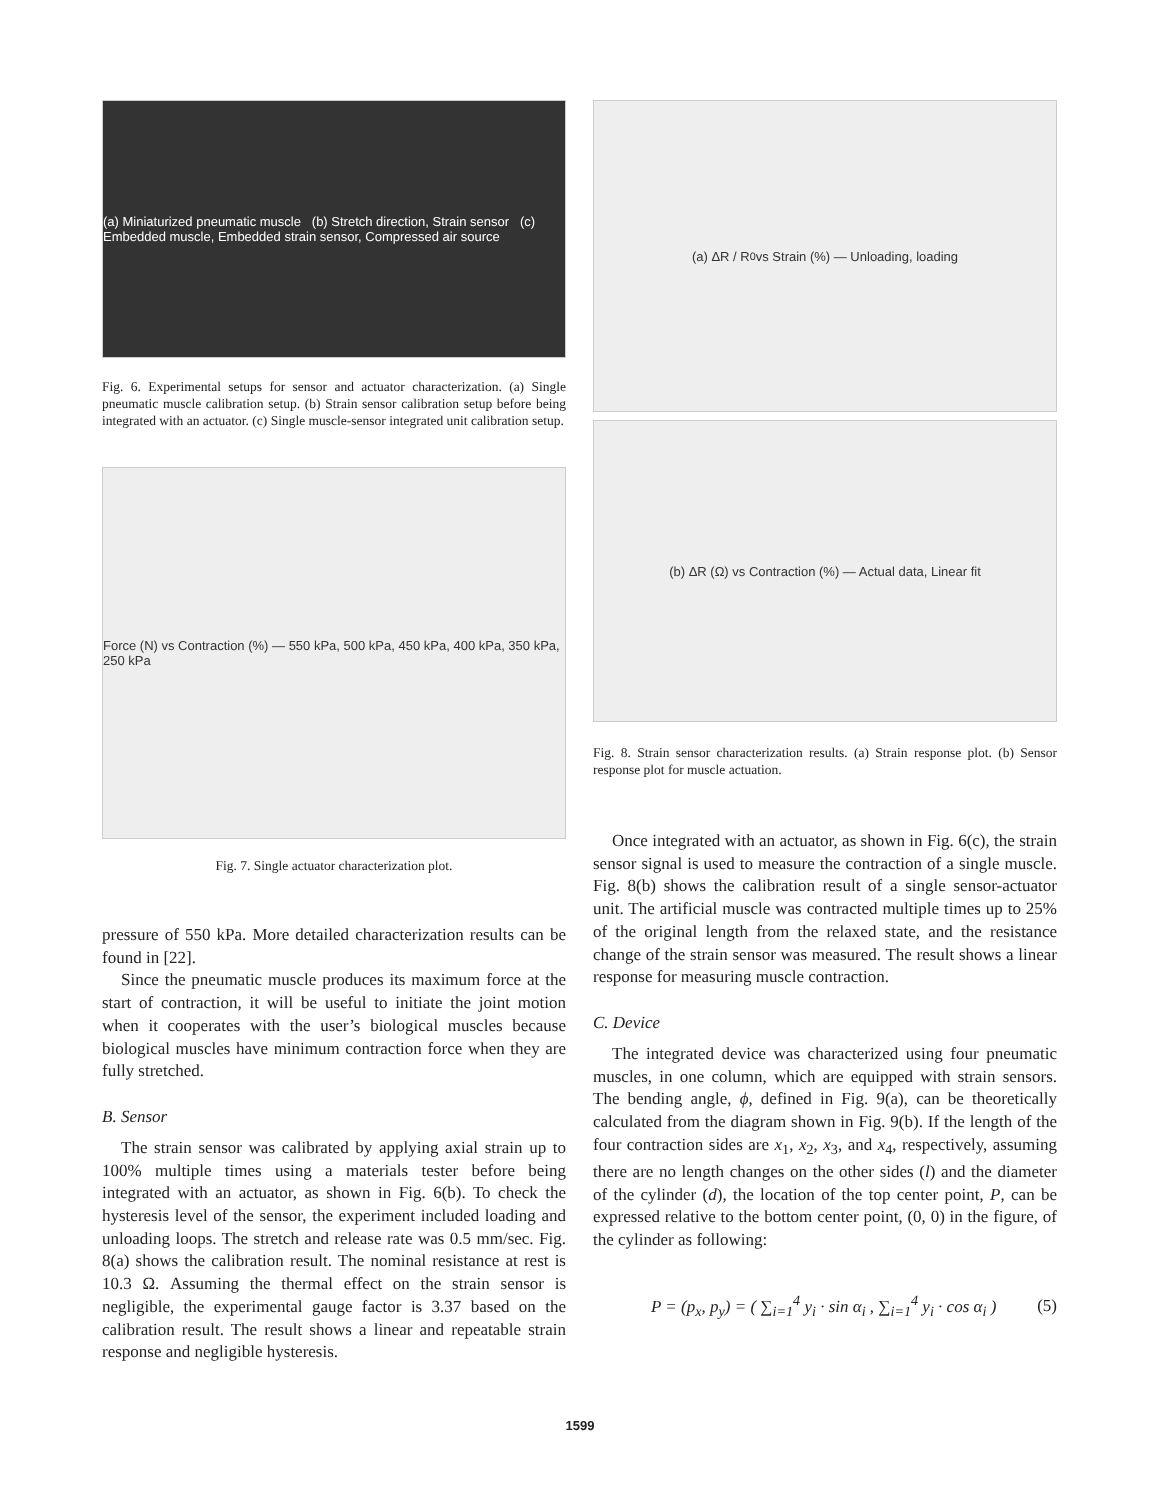(a) Miniaturized pneumatic muscle (b) Stretch direction, Strain sensor (c) Embedded muscle, Embedded strain sensor, Compressed air source
Fig. 6. Experimental setups for sensor and actuator characterization. (a) Single pneumatic muscle calibration setup. (b) Strain sensor calibration setup before being integrated with an actuator. (c) Single muscle-sensor integrated unit calibration setup.
Force (N) vs Contraction (%) — 550 kPa, 500 kPa, 450 kPa, 400 kPa, 350 kPa, 250 kPa
Fig. 7. Single actuator characterization plot.
pressure of 550 kPa. More detailed characterization results can be found in [22].
Since the pneumatic muscle produces its maximum force at the start of contraction, it will be useful to initiate the joint motion when it cooperates with the user’s biological muscles because biological muscles have minimum contraction force when they are fully stretched.
B. Sensor
The strain sensor was calibrated by applying axial strain up to 100% multiple times using a materials tester before being integrated with an actuator, as shown in Fig. 6(b). To check the hysteresis level of the sensor, the experiment included loading and unloading loops. The stretch and release rate was 0.5 mm/sec. Fig. 8(a) shows the calibration result. The nominal resistance at rest is 10.3 Ω. Assuming the thermal effect on the strain sensor is negligible, the experimental gauge factor is 3.37 based on the calibration result. The result shows a linear and repeatable strain response and negligible hysteresis.
(a) ΔR / R<sub>0</sub> vs Strain (%) — Unloading, loading
(b) ΔR (Ω) vs Contraction (%) — Actual data, Linear fit
Fig. 8. Strain sensor characterization results. (a) Strain response plot. (b) Sensor response plot for muscle actuation.
Once integrated with an actuator, as shown in Fig. 6(c), the strain sensor signal is used to measure the contraction of a single muscle. Fig. 8(b) shows the calibration result of a single sensor-actuator unit. The artificial muscle was contracted multiple times up to 25% of the original length from the relaxed state, and the resistance change of the strain sensor was measured. The result shows a linear response for measuring muscle contraction.
C. Device
The integrated device was characterized using four pneumatic muscles, in one column, which are equipped with strain sensors. The bending angle, ϕ, defined in Fig. 9(a), can be theoretically calculated from the diagram shown in Fig. 9(b). If the length of the four contraction sides are x<sub>1</sub>, x<sub>2</sub>, x<sub>3</sub>, and x<sub>4</sub>, respectively, assuming there are no length changes on the other sides (l) and the diameter of the cylinder (d), the location of the top center point, P, can be expressed relative to the bottom center point, (0, 0) in the figure, of the cylinder as following:
P = (p<sub>x</sub>, p<sub>y</sub>) = ( ∑<sub>i=1</sub><sup>4</sup> y<sub>i</sub> · sin α<sub>i</sub> , ∑<sub>i=1</sub><sup>4</sup> y<sub>i</sub> · cos α<sub>i</sub> ) (5)
1599